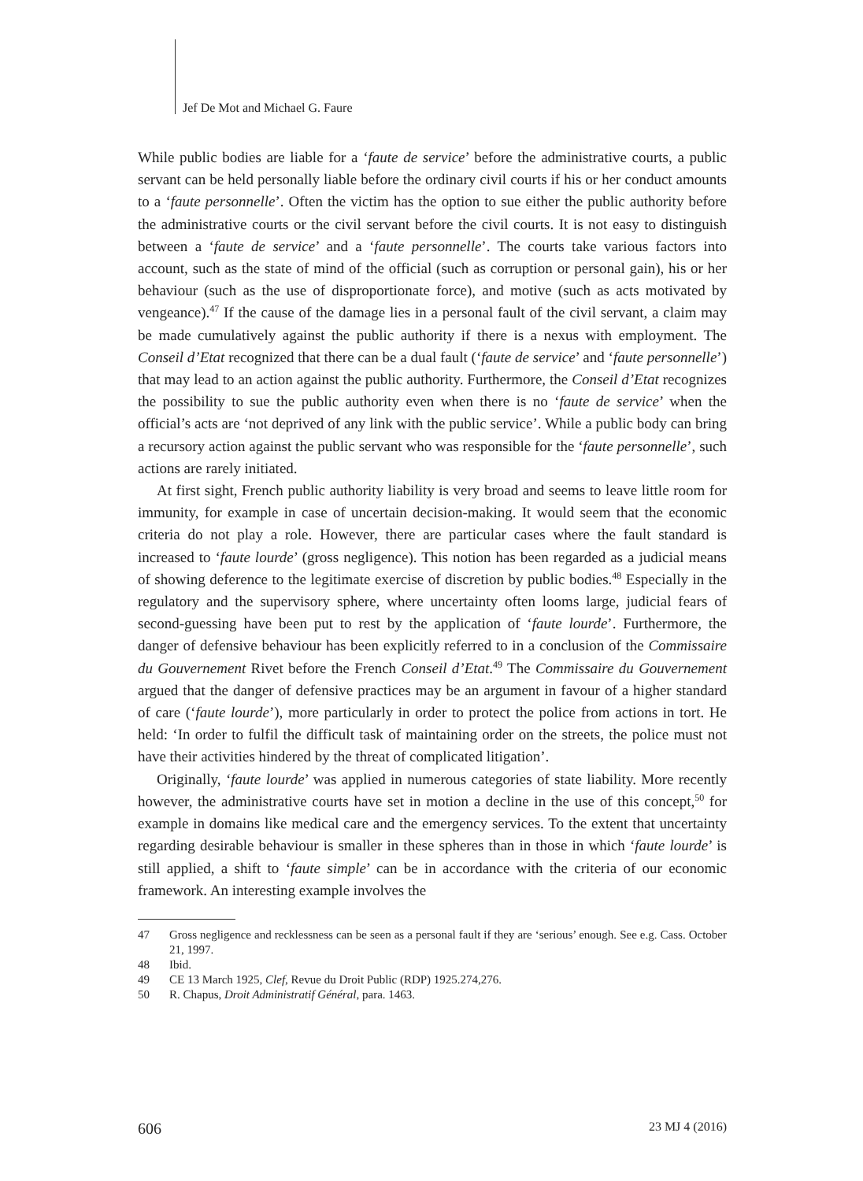Jef De Mot and Michael G. Faure
While public bodies are liable for a ‘faute de service’ before the administrative courts, a public servant can be held personally liable before the ordinary civil courts if his or her conduct amounts to a ‘faute personnelle’. Often the victim has the option to sue either the public authority before the administrative courts or the civil servant before the civil courts. It is not easy to distinguish between a ‘faute de service’ and a ‘faute personnelle’. The courts take various factors into account, such as the state of mind of the official (such as corruption or personal gain), his or her behaviour (such as the use of disproportionate force), and motive (such as acts motivated by vengeance).<sup>47</sup> If the cause of the damage lies in a personal fault of the civil servant, a claim may be made cumulatively against the public authority if there is a nexus with employment. The Conseil d’Etat recognized that there can be a dual fault (‘faute de service’ and ‘faute personnelle’) that may lead to an action against the public authority. Furthermore, the Conseil d’Etat recognizes the possibility to sue the public authority even when there is no ‘faute de service’ when the official’s acts are ‘not deprived of any link with the public service’. While a public body can bring a recursory action against the public servant who was responsible for the ‘faute personnelle’, such actions are rarely initiated.
At first sight, French public authority liability is very broad and seems to leave little room for immunity, for example in case of uncertain decision-making. It would seem that the economic criteria do not play a role. However, there are particular cases where the fault standard is increased to ‘faute lourde’ (gross negligence). This notion has been regarded as a judicial means of showing deference to the legitimate exercise of discretion by public bodies.<sup>48</sup> Especially in the regulatory and the supervisory sphere, where uncertainty often looms large, judicial fears of second-guessing have been put to rest by the application of ‘faute lourde’. Furthermore, the danger of defensive behaviour has been explicitly referred to in a conclusion of the Commissaire du Gouvernement Rivet before the French Conseil d’Etat.<sup>49</sup> The Commissaire du Gouvernement argued that the danger of defensive practices may be an argument in favour of a higher standard of care (‘faute lourde’), more particularly in order to protect the police from actions in tort. He held: ‘In order to fulfil the difficult task of maintaining order on the streets, the police must not have their activities hindered by the threat of complicated litigation’.
Originally, ‘faute lourde’ was applied in numerous categories of state liability. More recently however, the administrative courts have set in motion a decline in the use of this concept,<sup>50</sup> for example in domains like medical care and the emergency services. To the extent that uncertainty regarding desirable behaviour is smaller in these spheres than in those in which ‘faute lourde’ is still applied, a shift to ‘faute simple’ can be in accordance with the criteria of our economic framework. An interesting example involves the
47 Gross negligence and recklessness can be seen as a personal fault if they are ‘serious’ enough. See e.g. Cass. October 21, 1997.
48 Ibid.
49 CE 13 March 1925, Clef, Revue du Droit Public (RDP) 1925.274,276.
50 R. Chapus, Droit Administratif Général, para. 1463.
606 23 MJ 4 (2016)